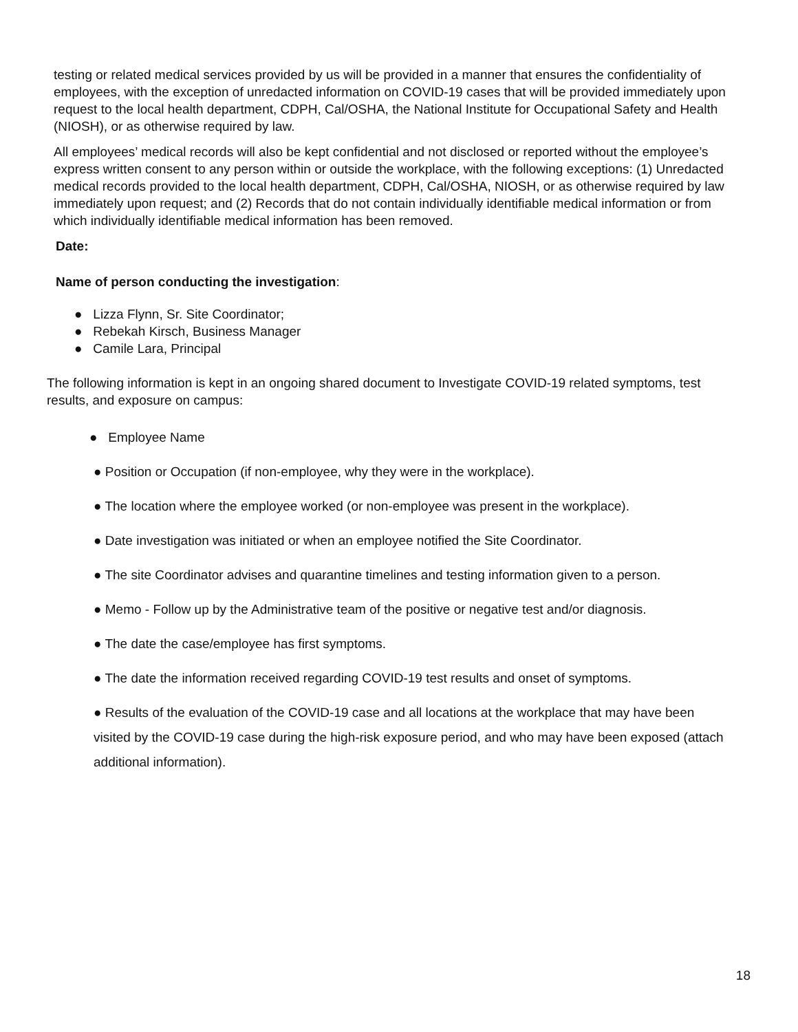testing or related medical services provided by us will be provided in a manner that ensures the confidentiality of employees, with the exception of unredacted information on COVID-19 cases that will be provided immediately upon request to the local health department, CDPH, Cal/OSHA, the National Institute for Occupational Safety and Health (NIOSH), or as otherwise required by law.
All employees’ medical records will also be kept confidential and not disclosed or reported without the employee’s express written consent to any person within or outside the workplace, with the following exceptions: (1) Unredacted medical records provided to the local health department, CDPH, Cal/OSHA, NIOSH, or as otherwise required by law immediately upon request; and (2) Records that do not contain individually identifiable medical information or from which individually identifiable medical information has been removed.
Date:
Name of person conducting the investigation:
● Lizza Flynn, Sr. Site Coordinator;
● Rebekah Kirsch, Business Manager
● Camile Lara, Principal
The following information is kept in an ongoing shared document to Investigate COVID-19 related symptoms, test results, and exposure on campus:
● Employee Name
● Position or Occupation (if non-employee, why they were in the workplace).
● The location where the employee worked (or non-employee was present in the workplace).
● Date investigation was initiated or when an employee notified the Site Coordinator.
● The site Coordinator advises and quarantine timelines and testing information given to a person.
● Memo - Follow up by the Administrative team of the positive or negative test and/or diagnosis.
● The date the case/employee has first symptoms.
● The date the information received regarding COVID-19 test results and onset of symptoms.
● Results of the evaluation of the COVID-19 case and all locations at the workplace that may have been visited by the COVID-19 case during the high-risk exposure period, and who may have been exposed (attach additional information).
18